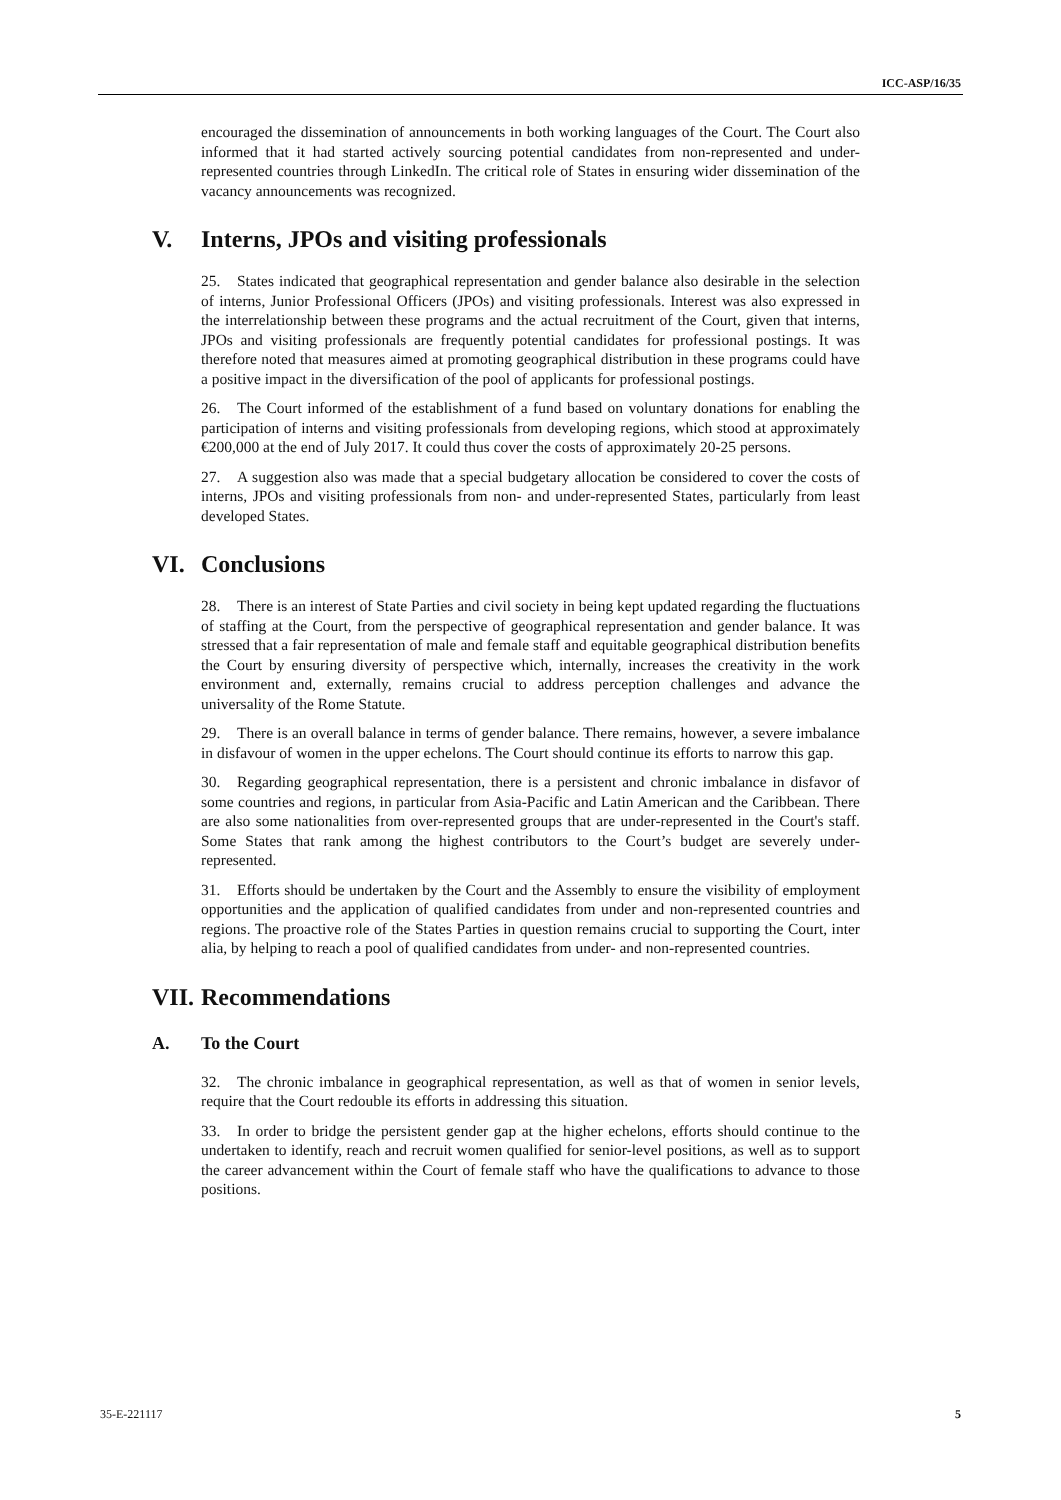ICC-ASP/16/35
encouraged the dissemination of announcements in both working languages of the Court. The Court also informed that it had started actively sourcing potential candidates from non-represented and under-represented countries through LinkedIn. The critical role of States in ensuring wider dissemination of the vacancy announcements was recognized.
V. Interns, JPOs and visiting professionals
25. States indicated that geographical representation and gender balance also desirable in the selection of interns, Junior Professional Officers (JPOs) and visiting professionals. Interest was also expressed in the interrelationship between these programs and the actual recruitment of the Court, given that interns, JPOs and visiting professionals are frequently potential candidates for professional postings. It was therefore noted that measures aimed at promoting geographical distribution in these programs could have a positive impact in the diversification of the pool of applicants for professional postings.
26. The Court informed of the establishment of a fund based on voluntary donations for enabling the participation of interns and visiting professionals from developing regions, which stood at approximately €200,000 at the end of July 2017. It could thus cover the costs of approximately 20-25 persons.
27. A suggestion also was made that a special budgetary allocation be considered to cover the costs of interns, JPOs and visiting professionals from non- and under-represented States, particularly from least developed States.
VI. Conclusions
28. There is an interest of State Parties and civil society in being kept updated regarding the fluctuations of staffing at the Court, from the perspective of geographical representation and gender balance. It was stressed that a fair representation of male and female staff and equitable geographical distribution benefits the Court by ensuring diversity of perspective which, internally, increases the creativity in the work environment and, externally, remains crucial to address perception challenges and advance the universality of the Rome Statute.
29. There is an overall balance in terms of gender balance. There remains, however, a severe imbalance in disfavour of women in the upper echelons. The Court should continue its efforts to narrow this gap.
30. Regarding geographical representation, there is a persistent and chronic imbalance in disfavor of some countries and regions, in particular from Asia-Pacific and Latin American and the Caribbean. There are also some nationalities from over-represented groups that are under-represented in the Court's staff. Some States that rank among the highest contributors to the Court’s budget are severely under-represented.
31. Efforts should be undertaken by the Court and the Assembly to ensure the visibility of employment opportunities and the application of qualified candidates from under and non-represented countries and regions. The proactive role of the States Parties in question remains crucial to supporting the Court, inter alia, by helping to reach a pool of qualified candidates from under- and non-represented countries.
VII. Recommendations
A. To the Court
32. The chronic imbalance in geographical representation, as well as that of women in senior levels, require that the Court redouble its efforts in addressing this situation.
33. In order to bridge the persistent gender gap at the higher echelons, efforts should continue to the undertaken to identify, reach and recruit women qualified for senior-level positions, as well as to support the career advancement within the Court of female staff who have the qualifications to advance to those positions.
35-E-221117 5